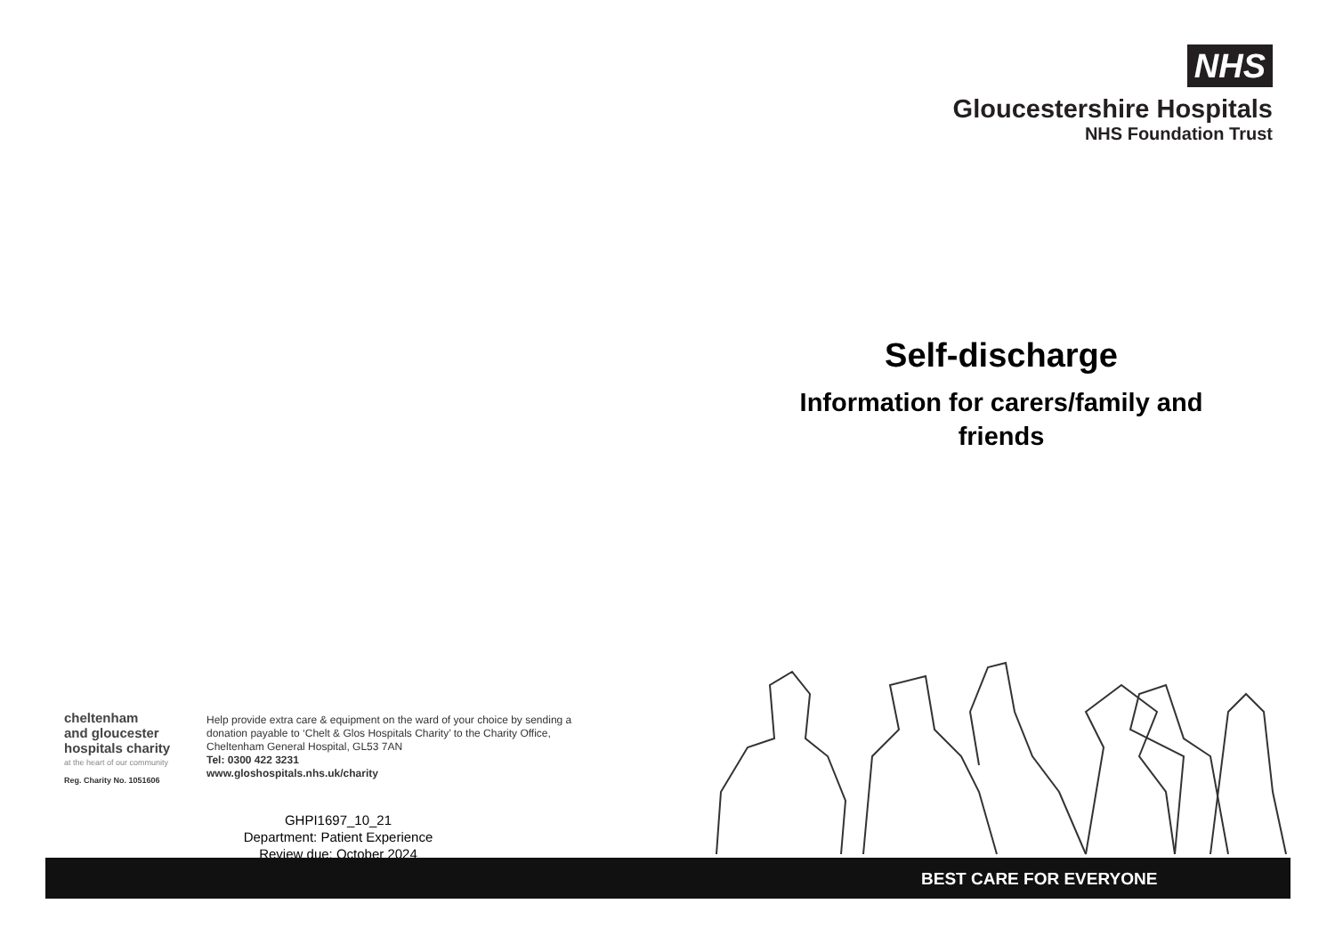NHS
Gloucestershire Hospitals
NHS Foundation Trust
Self-discharge
Information for carers/family and friends
cheltenham
and gloucester
hospitals charity
at the heart of our community
Reg. Charity No. 1051606
Help provide extra care & equipment on the ward of your choice by sending a donation payable to ‘Chelt & Glos Hospitals Charity’ to the Charity Office, Cheltenham General Hospital, GL53 7AN
Tel: 0300 422 3231
www.gloshospitals.nhs.uk/charity
GHPI1697_10_21
Department: Patient Experience
Review due: October 2024
BEST CARE FOR EVERYONE